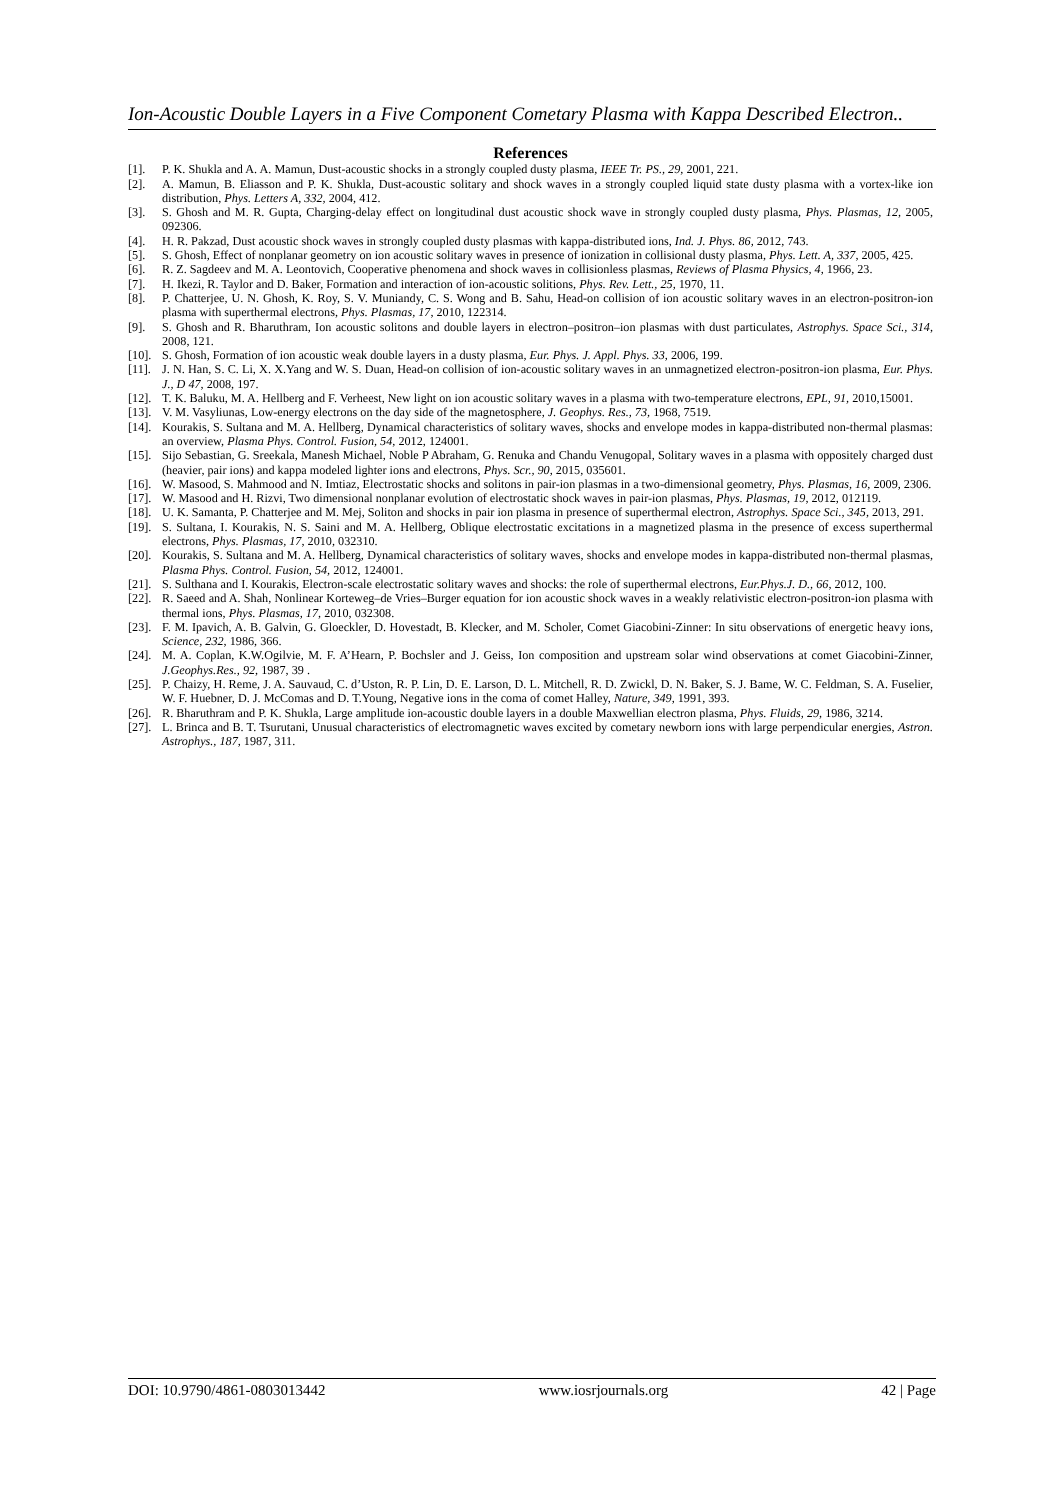Ion-Acoustic Double Layers in a Five Component Cometary Plasma with Kappa Described Electron..
References
[1]. P. K. Shukla and A. A. Mamun, Dust-acoustic shocks in a strongly coupled dusty plasma, IEEE Tr. PS., 29, 2001, 221.
[2]. A. Mamun, B. Eliasson and P. K. Shukla, Dust-acoustic solitary and shock waves in a strongly coupled liquid state dusty plasma with a vortex-like ion distribution, Phys. Letters A, 332, 2004, 412.
[3]. S. Ghosh and M. R. Gupta, Charging-delay effect on longitudinal dust acoustic shock wave in strongly coupled dusty plasma, Phys. Plasmas, 12, 2005, 092306.
[4]. H. R. Pakzad, Dust acoustic shock waves in strongly coupled dusty plasmas with kappa-distributed ions, Ind. J. Phys. 86, 2012, 743.
[5]. S. Ghosh, Effect of nonplanar geometry on ion acoustic solitary waves in presence of ionization in collisional dusty plasma, Phys. Lett. A, 337, 2005, 425.
[6]. R. Z. Sagdeev and M. A. Leontovich, Cooperative phenomena and shock waves in collisionless plasmas, Reviews of Plasma Physics, 4, 1966, 23.
[7]. H. Ikezi, R. Taylor and D. Baker, Formation and interaction of ion-acoustic solitions, Phys. Rev. Lett., 25, 1970, 11.
[8]. P. Chatterjee, U. N. Ghosh, K. Roy, S. V. Muniandy, C. S. Wong and B. Sahu, Head-on collision of ion acoustic solitary waves in an electron-positron-ion plasma with superthermal electrons, Phys. Plasmas, 17, 2010, 122314.
[9]. S. Ghosh and R. Bharuthram, Ion acoustic solitons and double layers in electron–positron–ion plasmas with dust particulates, Astrophys. Space Sci., 314, 2008, 121.
[10]. S. Ghosh, Formation of ion acoustic weak double layers in a dusty plasma, Eur. Phys. J. Appl. Phys. 33, 2006, 199.
[11]. J. N. Han, S. C. Li, X. X.Yang and W. S. Duan, Head-on collision of ion-acoustic solitary waves in an unmagnetized electron-positron-ion plasma, Eur. Phys. J., D 47, 2008, 197.
[12]. T. K. Baluku, M. A. Hellberg and F. Verheest, New light on ion acoustic solitary waves in a plasma with two-temperature electrons, EPL, 91, 2010,15001.
[13]. V. M. Vasyliunas, Low-energy electrons on the day side of the magnetosphere, J. Geophys. Res., 73, 1968, 7519.
[14]. Kourakis, S. Sultana and M. A. Hellberg, Dynamical characteristics of solitary waves, shocks and envelope modes in kappa-distributed non-thermal plasmas: an overview, Plasma Phys. Control. Fusion, 54, 2012, 124001.
[15]. Sijo Sebastian, G. Sreekala, Manesh Michael, Noble P Abraham, G. Renuka and Chandu Venugopal, Solitary waves in a plasma with oppositely charged dust (heavier, pair ions) and kappa modeled lighter ions and electrons, Phys. Scr., 90, 2015, 035601.
[16]. W. Masood, S. Mahmood and N. Imtiaz, Electrostatic shocks and solitons in pair-ion plasmas in a two-dimensional geometry, Phys. Plasmas, 16, 2009, 2306.
[17]. W. Masood and H. Rizvi, Two dimensional nonplanar evolution of electrostatic shock waves in pair-ion plasmas, Phys. Plasmas, 19, 2012, 012119.
[18]. U. K. Samanta, P. Chatterjee and M. Mej, Soliton and shocks in pair ion plasma in presence of superthermal electron, Astrophys. Space Sci., 345, 2013, 291.
[19]. S. Sultana, I. Kourakis, N. S. Saini and M. A. Hellberg, Oblique electrostatic excitations in a magnetized plasma in the presence of excess superthermal electrons, Phys. Plasmas, 17, 2010, 032310.
[20]. Kourakis, S. Sultana and M. A. Hellberg, Dynamical characteristics of solitary waves, shocks and envelope modes in kappa-distributed non-thermal plasmas, Plasma Phys. Control. Fusion, 54, 2012, 124001.
[21]. S. Sulthana and I. Kourakis, Electron-scale electrostatic solitary waves and shocks: the role of superthermal electrons, Eur.Phys.J. D., 66, 2012, 100.
[22]. R. Saeed and A. Shah, Nonlinear Korteweg–de Vries–Burger equation for ion acoustic shock waves in a weakly relativistic electron-positron-ion plasma with thermal ions, Phys. Plasmas, 17, 2010, 032308.
[23]. F. M. Ipavich, A. B. Galvin, G. Gloeckler, D. Hovestadt, B. Klecker, and M. Scholer, Comet Giacobini-Zinner: In situ observations of energetic heavy ions, Science, 232, 1986, 366.
[24]. M. A. Coplan, K.W.Ogilvie, M. F. A’Hearn, P. Bochsler and J. Geiss, Ion composition and upstream solar wind observations at comet Giacobini-Zinner, J.Geophys.Res., 92, 1987, 39 .
[25]. P. Chaizy, H. Reme, J. A. Sauvaud, C. d’Uston, R. P. Lin, D. E. Larson, D. L. Mitchell, R. D. Zwickl, D. N. Baker, S. J. Bame, W. C. Feldman, S. A. Fuselier, W. F. Huebner, D. J. McComas and D. T.Young, Negative ions in the coma of comet Halley, Nature, 349, 1991, 393.
[26]. R. Bharuthram and P. K. Shukla, Large amplitude ion-acoustic double layers in a double Maxwellian electron plasma, Phys. Fluids, 29, 1986, 3214.
[27]. L. Brinca and B. T. Tsurutani, Unusual characteristics of electromagnetic waves excited by cometary newborn ions with large perpendicular energies, Astron. Astrophys., 187, 1987, 311.
DOI: 10.9790/4861-0803013442 www.iosrjournals.org 42 | Page